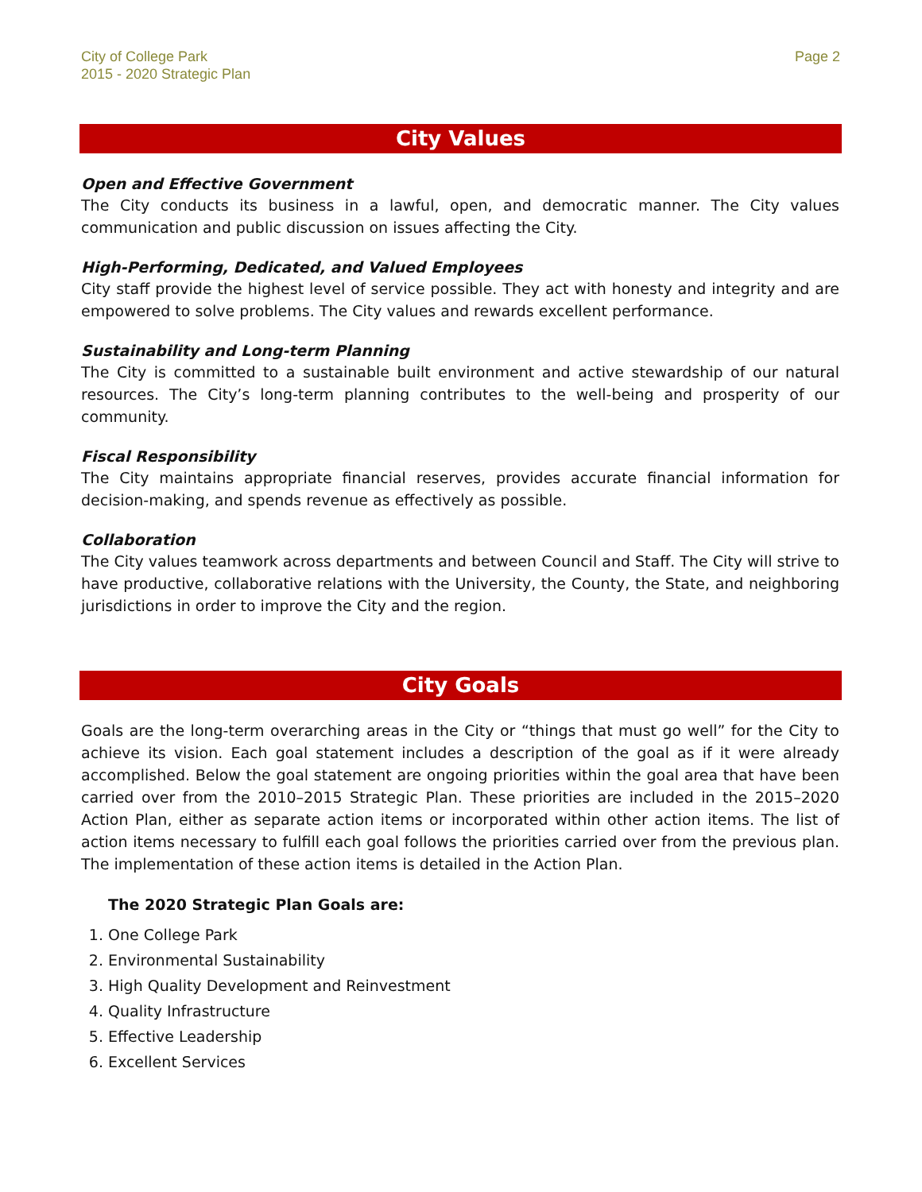City of College Park
2015 - 2020 Strategic Plan
Page 2
City Values
Open and Effective Government
The City conducts its business in a lawful, open, and democratic manner. The City values communication and public discussion on issues affecting the City.
High-Performing, Dedicated, and Valued Employees
City staff provide the highest level of service possible. They act with honesty and integrity and are empowered to solve problems. The City values and rewards excellent performance.
Sustainability and Long-term Planning
The City is committed to a sustainable built environment and active stewardship of our natural resources. The City’s long-term planning contributes to the well-being and prosperity of our community.
Fiscal Responsibility
The City maintains appropriate financial reserves, provides accurate financial information for decision-making, and spends revenue as effectively as possible.
Collaboration
The City values teamwork across departments and between Council and Staff. The City will strive to have productive, collaborative relations with the University, the County, the State, and neighboring jurisdictions in order to improve the City and the region.
City Goals
Goals are the long-term overarching areas in the City or “things that must go well” for the City to achieve its vision. Each goal statement includes a description of the goal as if it were already accomplished. Below the goal statement are ongoing priorities within the goal area that have been carried over from the 2010–2015 Strategic Plan. These priorities are included in the 2015–2020 Action Plan, either as separate action items or incorporated within other action items. The list of action items necessary to fulfill each goal follows the priorities carried over from the previous plan. The implementation of these action items is detailed in the Action Plan.
The 2020 Strategic Plan Goals are:
1. One College Park
2. Environmental Sustainability
3. High Quality Development and Reinvestment
4. Quality Infrastructure
5. Effective Leadership
6. Excellent Services